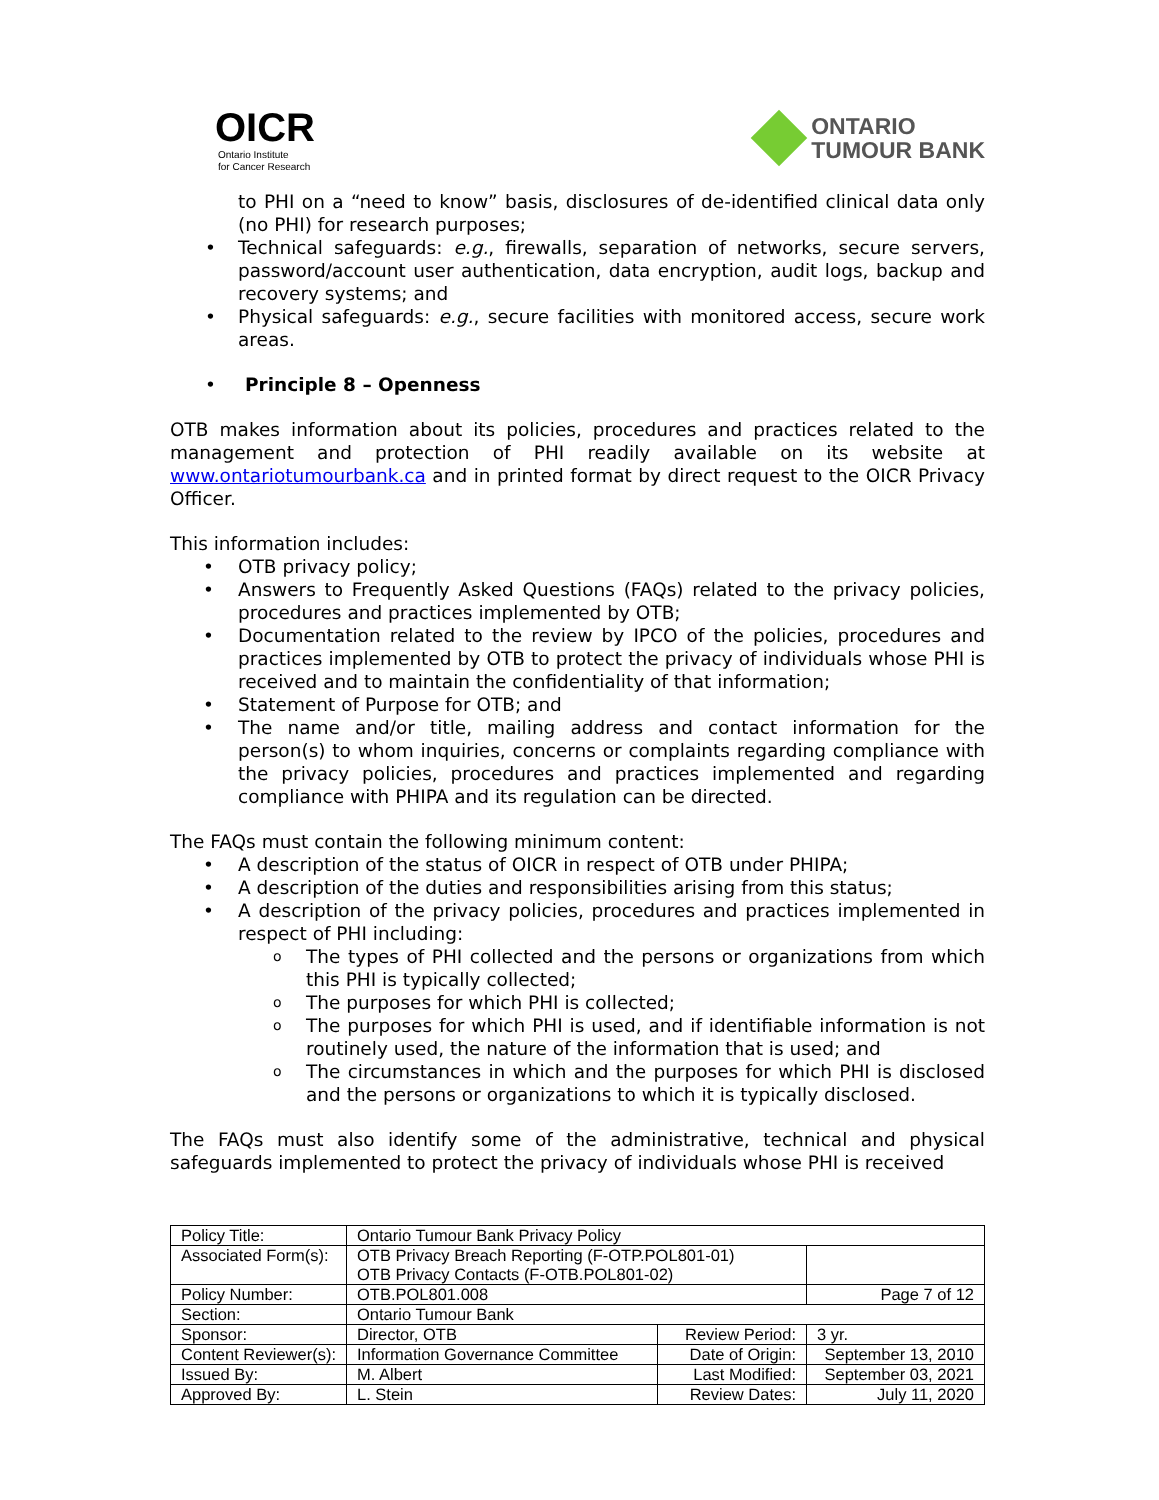OICR
Ontario Institute
for Cancer Research
ONTARIO
TUMOUR BANK
to PHI on a “need to know” basis, disclosures of de-identified clinical data only (no PHI) for research purposes;
• Technical safeguards: e.g., firewalls, separation of networks, secure servers, password/account user authentication, data encryption, audit logs, backup and recovery systems; and
• Physical safeguards: e.g., secure facilities with monitored access, secure work areas.
• Principle 8 – Openness
OTB makes information about its policies, procedures and practices related to the management and protection of PHI readily available on its website at www.ontariotumourbank.ca and in printed format by direct request to the OICR Privacy Officer.
This information includes:
• OTB privacy policy;
• Answers to Frequently Asked Questions (FAQs) related to the privacy policies, procedures and practices implemented by OTB;
• Documentation related to the review by IPCO of the policies, procedures and practices implemented by OTB to protect the privacy of individuals whose PHI is received and to maintain the confidentiality of that information;
• Statement of Purpose for OTB; and
• The name and/or title, mailing address and contact information for the person(s) to whom inquiries, concerns or complaints regarding compliance with the privacy policies, procedures and practices implemented and regarding compliance with PHIPA and its regulation can be directed.
The FAQs must contain the following minimum content:
• A description of the status of OICR in respect of OTB under PHIPA;
• A description of the duties and responsibilities arising from this status;
• A description of the privacy policies, procedures and practices implemented in respect of PHI including:
o The types of PHI collected and the persons or organizations from which this PHI is typically collected;
o The purposes for which PHI is collected;
o The purposes for which PHI is used, and if identifiable information is not routinely used, the nature of the information that is used; and
o The circumstances in which and the purposes for which PHI is disclosed and the persons or organizations to which it is typically disclosed.
The FAQs must also identify some of the administrative, technical and physical safeguards implemented to protect the privacy of individuals whose PHI is received
| Policy Title: | Ontario Tumour Bank Privacy Policy | | |
| Associated Form(s): | OTB Privacy Breach Reporting (F-OTP.POL801-01) OTB Privacy Contacts (F-OTB.POL801-02) | | |
| Policy Number: | OTB.POL801.008 | | Page 7 of 12 |
| Section: | Ontario Tumour Bank | | |
| Sponsor: | Director, OTB | Review Period: | 3 yr. |
| Content Reviewer(s): | Information Governance Committee | Date of Origin: | September 13, 2010 |
| Issued By: | M. Albert | Last Modified: | September 03, 2021 |
| Approved By: | L. Stein | Review Dates: | July 11, 2020 |